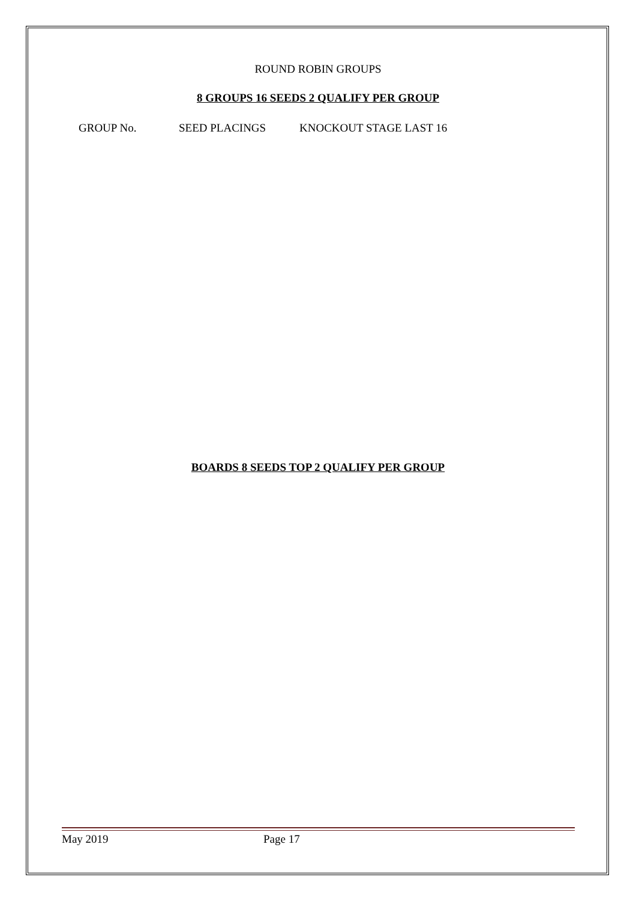ROUND ROBIN GROUPS
8 GROUPS 16 SEEDS 2 QUALIFY PER GROUP
GROUP No. SEED PLACINGS KNOCKOUT STAGE LAST 16
BOARDS 8 SEEDS TOP 2 QUALIFY PER GROUP
May 2019 Page 17